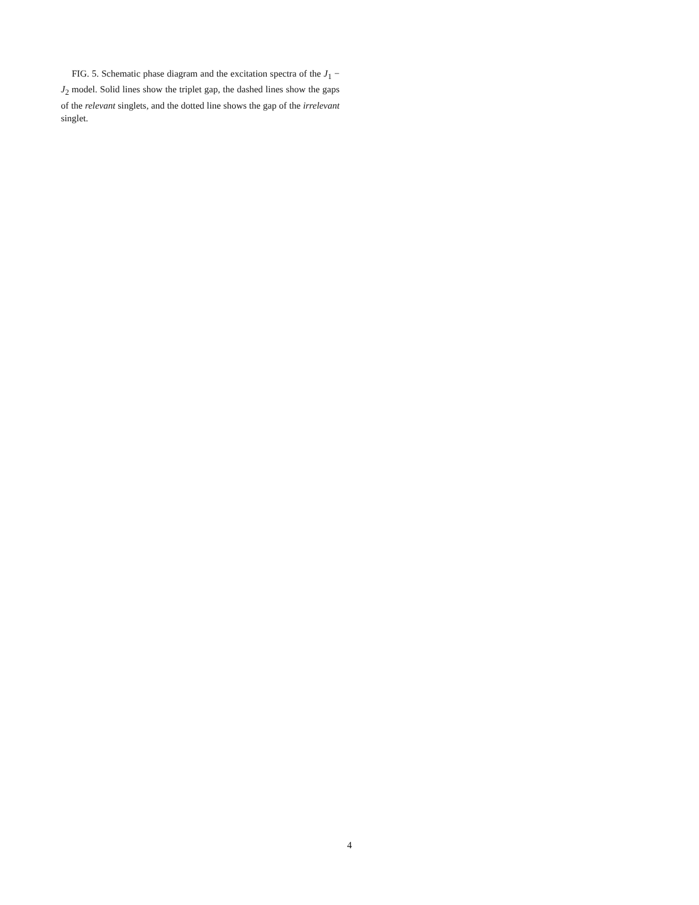FIG. 5. Schematic phase diagram and the excitation spectra of the J<sub>1</sub> − J<sub>2</sub> model. Solid lines show the triplet gap, the dashed lines show the gaps of the relevant singlets, and the dotted line shows the gap of the irrelevant singlet.
4